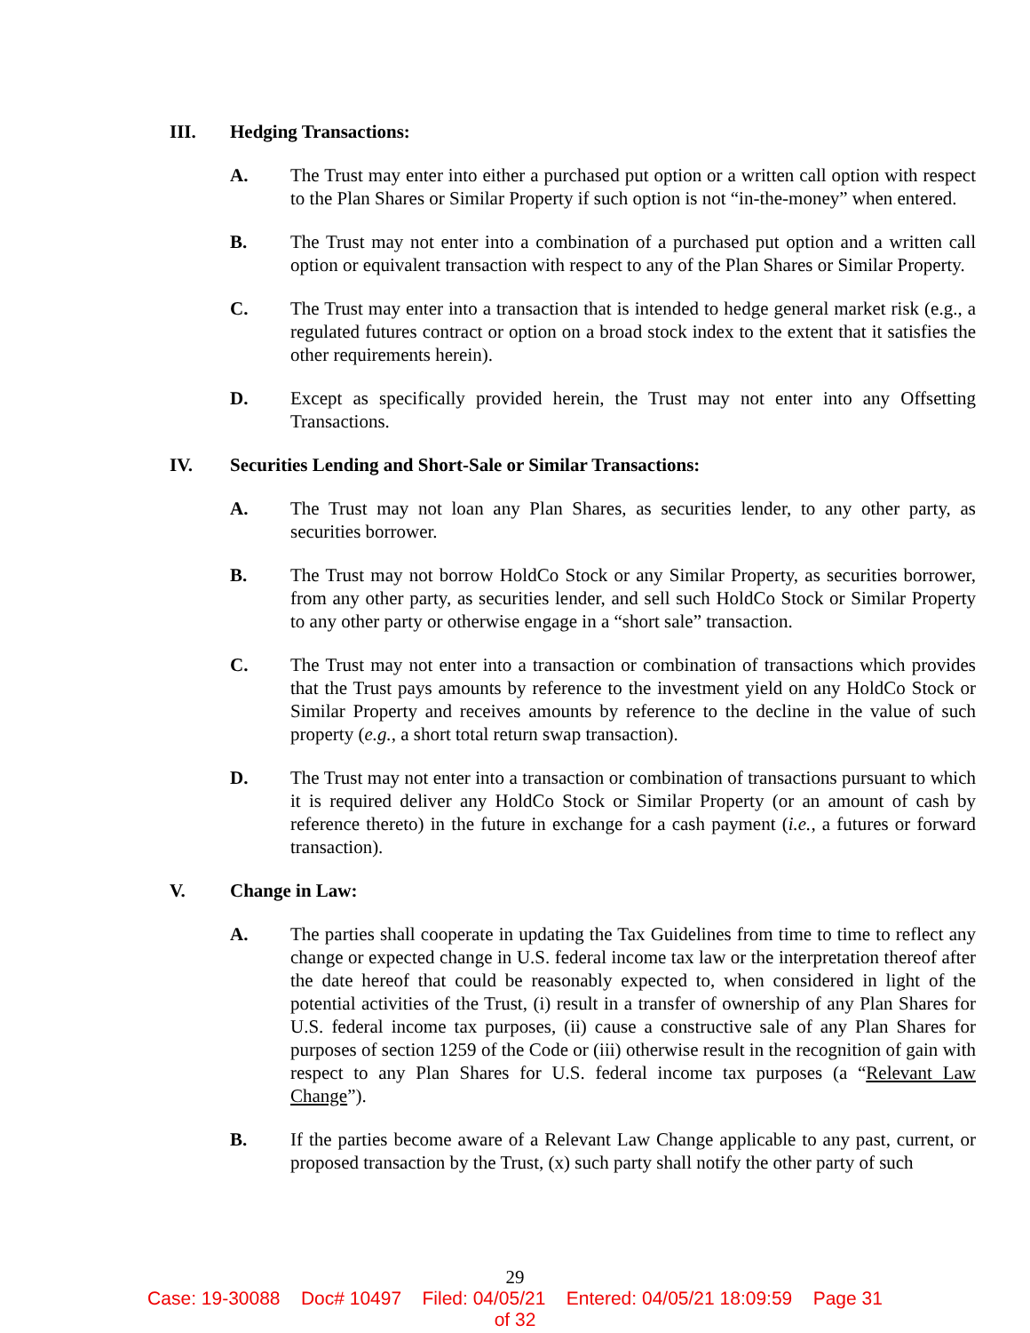III. Hedging Transactions:
A. The Trust may enter into either a purchased put option or a written call option with respect to the Plan Shares or Similar Property if such option is not “in-the-money” when entered.
B. The Trust may not enter into a combination of a purchased put option and a written call option or equivalent transaction with respect to any of the Plan Shares or Similar Property.
C. The Trust may enter into a transaction that is intended to hedge general market risk (e.g., a regulated futures contract or option on a broad stock index to the extent that it satisfies the other requirements herein).
D. Except as specifically provided herein, the Trust may not enter into any Offsetting Transactions.
IV. Securities Lending and Short-Sale or Similar Transactions:
A. The Trust may not loan any Plan Shares, as securities lender, to any other party, as securities borrower.
B. The Trust may not borrow HoldCo Stock or any Similar Property, as securities borrower, from any other party, as securities lender, and sell such HoldCo Stock or Similar Property to any other party or otherwise engage in a “short sale” transaction.
C. The Trust may not enter into a transaction or combination of transactions which provides that the Trust pays amounts by reference to the investment yield on any HoldCo Stock or Similar Property and receives amounts by reference to the decline in the value of such property (e.g., a short total return swap transaction).
D. The Trust may not enter into a transaction or combination of transactions pursuant to which it is required deliver any HoldCo Stock or Similar Property (or an amount of cash by reference thereto) in the future in exchange for a cash payment (i.e., a futures or forward transaction).
V. Change in Law:
A. The parties shall cooperate in updating the Tax Guidelines from time to time to reflect any change or expected change in U.S. federal income tax law or the interpretation thereof after the date hereof that could be reasonably expected to, when considered in light of the potential activities of the Trust, (i) result in a transfer of ownership of any Plan Shares for U.S. federal income tax purposes, (ii) cause a constructive sale of any Plan Shares for purposes of section 1259 of the Code or (iii) otherwise result in the recognition of gain with respect to any Plan Shares for U.S. federal income tax purposes (a “Relevant Law Change”).
B. If the parties become aware of a Relevant Law Change applicable to any past, current, or proposed transaction by the Trust, (x) such party shall notify the other party of such
29
Case: 19-30088 Doc# 10497 Filed: 04/05/21 Entered: 04/05/21 18:09:59 Page 31
of 32